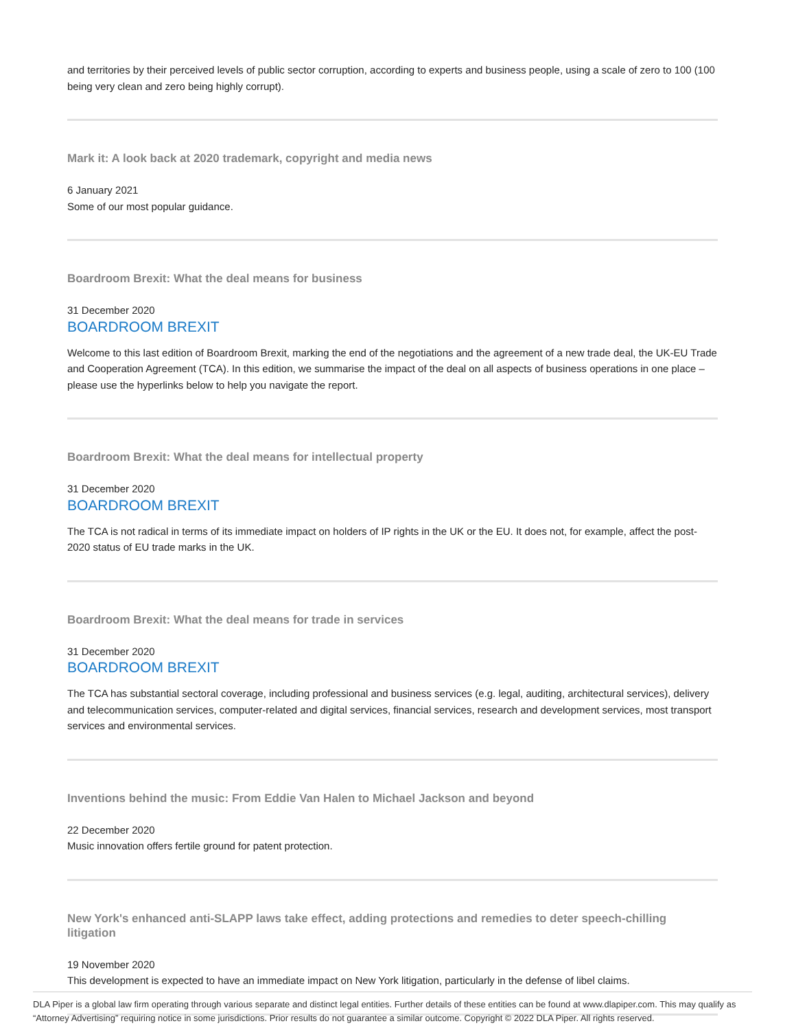and territories by their perceived levels of public sector corruption, according to experts and business people, using a scale of zero to 100 (100 being very clean and zero being highly corrupt).
Mark it: A look back at 2020 trademark, copyright and media news
6 January 2021
Some of our most popular guidance.
Boardroom Brexit: What the deal means for business
31 December 2020
BOARDROOM BREXIT
Welcome to this last edition of Boardroom Brexit, marking the end of the negotiations and the agreement of a new trade deal, the UK-EU Trade and Cooperation Agreement (TCA). In this edition, we summarise the impact of the deal on all aspects of business operations in one place – please use the hyperlinks below to help you navigate the report.
Boardroom Brexit: What the deal means for intellectual property
31 December 2020
BOARDROOM BREXIT
The TCA is not radical in terms of its immediate impact on holders of IP rights in the UK or the EU. It does not, for example, affect the post-2020 status of EU trade marks in the UK.
Boardroom Brexit: What the deal means for trade in services
31 December 2020
BOARDROOM BREXIT
The TCA has substantial sectoral coverage, including professional and business services (e.g. legal, auditing, architectural services), delivery and telecommunication services, computer-related and digital services, financial services, research and development services, most transport services and environmental services.
Inventions behind the music: From Eddie Van Halen to Michael Jackson and beyond
22 December 2020
Music innovation offers fertile ground for patent protection.
New York's enhanced anti-SLAPP laws take effect, adding protections and remedies to deter speech-chilling litigation
19 November 2020
This development is expected to have an immediate impact on New York litigation, particularly in the defense of libel claims.
DLA Piper is a global law firm operating through various separate and distinct legal entities. Further details of these entities can be found at www.dlapiper.com. This may qualify as “Attorney Advertising” requiring notice in some jurisdictions. Prior results do not guarantee a similar outcome. Copyright © 2022 DLA Piper. All rights reserved.